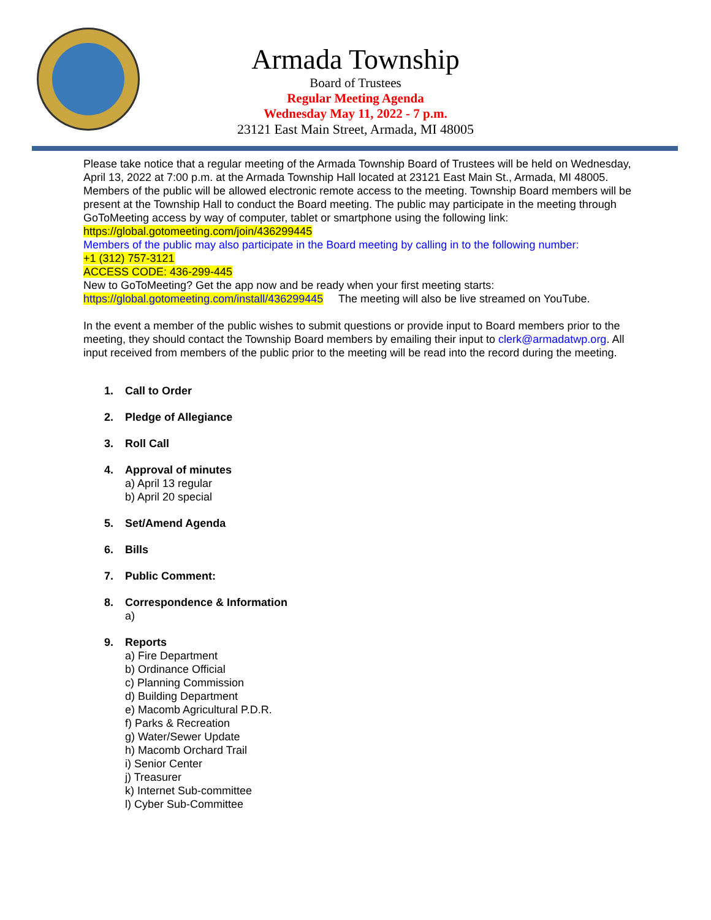Armada Township
Board of Trustees
Regular Meeting Agenda
Wednesday May 11, 2022 - 7 p.m.
23121 East Main Street, Armada, MI 48005
Please take notice that a regular meeting of the Armada Township Board of Trustees will be held on Wednesday, April 13, 2022 at 7:00 p.m. at the Armada Township Hall located at 23121 East Main St., Armada, MI 48005. Members of the public will be allowed electronic remote access to the meeting. Township Board members will be present at the Township Hall to conduct the Board meeting. The public may participate in the meeting through GoToMeeting access by way of computer, tablet or smartphone using the following link: https://global.gotomeeting.com/join/436299445
Members of the public may also participate in the Board meeting by calling in to the following number:
+1 (312) 757-3121
ACCESS CODE: 436-299-445
New to GoToMeeting? Get the app now and be ready when your first meeting starts:
https://global.gotomeeting.com/install/436299445 The meeting will also be live streamed on YouTube.
In the event a member of the public wishes to submit questions or provide input to Board members prior to the meeting, they should contact the Township Board members by emailing their input to clerk@armadatwp.org. All input received from members of the public prior to the meeting will be read into the record during the meeting.
1. Call to Order
2. Pledge of Allegiance
3. Roll Call
4. Approval of minutes
a) April 13 regular
b) April 20 special
5. Set/Amend Agenda
6. Bills
7. Public Comment:
8. Correspondence & Information
a)
9. Reports
a) Fire Department
b) Ordinance Official
c) Planning Commission
d) Building Department
e) Macomb Agricultural P.D.R.
f) Parks & Recreation
g) Water/Sewer Update
h) Macomb Orchard Trail
i) Senior Center
j) Treasurer
k) Internet Sub-committee
l) Cyber Sub-Committee